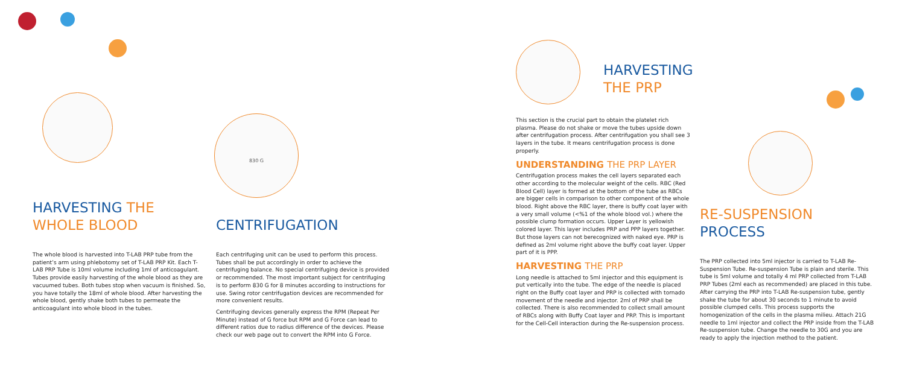HARVESTING THE
WHOLE BLOOD
The whole blood is harvested into T-LAB PRP tube from the patient’s arm using phlebotomy set of T-LAB PRP Kit. Each T-LAB PRP Tube is 10ml volume including 1ml of anticoagulant. Tubes provide easily harvesting of the whole blood as they are vacuumed tubes. Both tubes stop when vacuum is finished. So, you have totally the 18ml of whole blood. After harvesting the whole blood, gently shake both tubes to permeate the anticoagulant into whole blood in the tubes.
830 G
CENTRIFUGATION
Each centrifuging unit can be used to perform this process. Tubes shall be put accordingly in order to achieve the centrifuging balance. No special centrifuging device is provided or recommended. The most important subject for centrifuging is to perform 830 G for 8 minutes according to instructions for use. Swing rotor centrifugation devices are recommended for more convenient results.
Centrifuging devices generally express the RPM (Repeat Per Minute) instead of G force but RPM and G Force can lead to different ratios due to radius difference of the devices. Please check our web page out to convert the RPM into G Force.
HARVESTING
THE PRP
This section is the crucial part to obtain the platelet rich plasma. Please do not shake or move the tubes upside down after centrifugation process. After centrifugation you shall see 3 layers in the tube. It means centrifugation process is done properly.
UNDERSTANDING THE PRP LAYER
Centrifugation process makes the cell layers separated each other according to the molecular weight of the cells. RBC (Red Blood Cell) layer is formed at the bottom of the tube as RBCs are bigger cells in comparison to other component of the whole blood. Right above the RBC layer, there is buffy coat layer with a very small volume (<%1 of the whole blood vol.) where the possible clump formation occurs. Upper Layer is yellowish colored layer. This layer includes PRP and PPP layers together. But those layers can not berecognized with naked eye. PRP is defined as 2ml volume right above the buffy coat layer. Upper part of it is PPP.
HARVESTING THE PRP
Long needle is attached to 5ml injector and this equipment is put vertically into the tube. The edge of the needle is placed right on the Buffy coat layer and PRP is collected with tornado movement of the needle and injector. 2ml of PRP shall be collected. There is also recommended to collect small amount of RBCs along with Buffy Coat layer and PRP. This is important for the Cell-Cell interaction during the Re-suspension process.
RE-SUSPENSION
PROCESS
The PRP collected into 5ml injector is carried to T-LAB Re-Suspension Tube. Re-suspension Tube is plain and sterile. This tube is 5ml volume and totally 4 ml PRP collected from T-LAB PRP Tubes (2ml each as recommended) are placed in this tube. After carrying the PRP into T-LAB Re-suspension tube, gently shake the tube for about 30 seconds to 1 minute to avoid possible clumped cells. This process supports the homogenization of the cells in the plasma milieu. Attach 21G needle to 1ml injector and collect the PRP inside from the T-LAB Re-suspension tube. Change the needle to 30G and you are ready to apply the injection method to the patient.